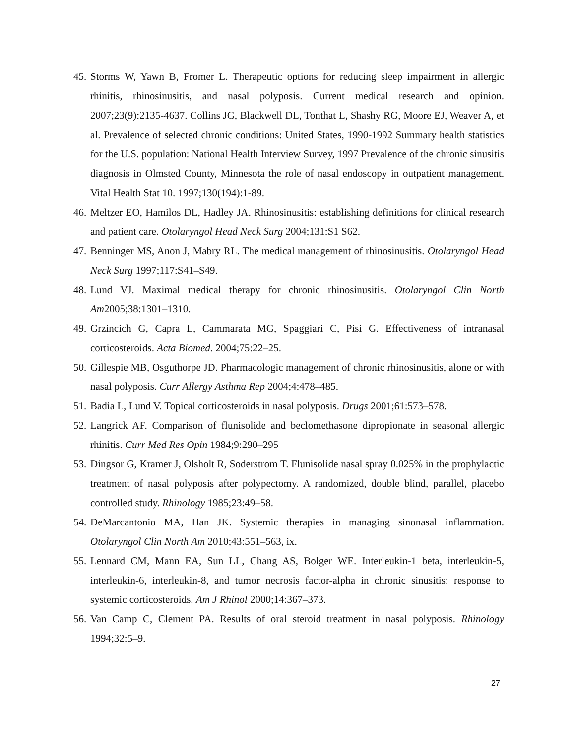45. Storms W, Yawn B, Fromer L. Therapeutic options for reducing sleep impairment in allergic rhinitis, rhinosinusitis, and nasal polyposis. Current medical research and opinion. 2007;23(9):2135-4637. Collins JG, Blackwell DL, Tonthat L, Shashy RG, Moore EJ, Weaver A, et al. Prevalence of selected chronic conditions: United States, 1990-1992 Summary health statistics for the U.S. population: National Health Interview Survey, 1997 Prevalence of the chronic sinusitis diagnosis in Olmsted County, Minnesota the role of nasal endoscopy in outpatient management. Vital Health Stat 10. 1997;130(194):1-89.
46. Meltzer EO, Hamilos DL, Hadley JA. Rhinosinusitis: establishing definitions for clinical research and patient care. Otolaryngol Head Neck Surg 2004;131:S1 S62.
47. Benninger MS, Anon J, Mabry RL. The medical management of rhinosinusitis. Otolaryngol Head Neck Surg 1997;117:S41–S49.
48. Lund VJ. Maximal medical therapy for chronic rhinosinusitis. Otolaryngol Clin North Am2005;38:1301–1310.
49. Grzincich G, Capra L, Cammarata MG, Spaggiari C, Pisi G. Effectiveness of intranasal corticosteroids. Acta Biomed. 2004;75:22–25.
50. Gillespie MB, Osguthorpe JD. Pharmacologic management of chronic rhinosinusitis, alone or with nasal polyposis. Curr Allergy Asthma Rep 2004;4:478–485.
51. Badia L, Lund V. Topical corticosteroids in nasal polyposis. Drugs 2001;61:573–578.
52. Langrick AF. Comparison of flunisolide and beclomethasone dipropionate in seasonal allergic rhinitis. Curr Med Res Opin 1984;9:290–295
53. Dingsor G, Kramer J, Olsholt R, Soderstrom T. Flunisolide nasal spray 0.025% in the prophylactic treatment of nasal polyposis after polypectomy. A randomized, double blind, parallel, placebo controlled study. Rhinology 1985;23:49–58.
54. DeMarcantonio MA, Han JK. Systemic therapies in managing sinonasal inflammation. Otolaryngol Clin North Am 2010;43:551–563, ix.
55. Lennard CM, Mann EA, Sun LL, Chang AS, Bolger WE. Interleukin-1 beta, interleukin-5, interleukin-6, interleukin-8, and tumor necrosis factor-alpha in chronic sinusitis: response to systemic corticosteroids. Am J Rhinol 2000;14:367–373.
56. Van Camp C, Clement PA. Results of oral steroid treatment in nasal polyposis. Rhinology 1994;32:5–9.
27